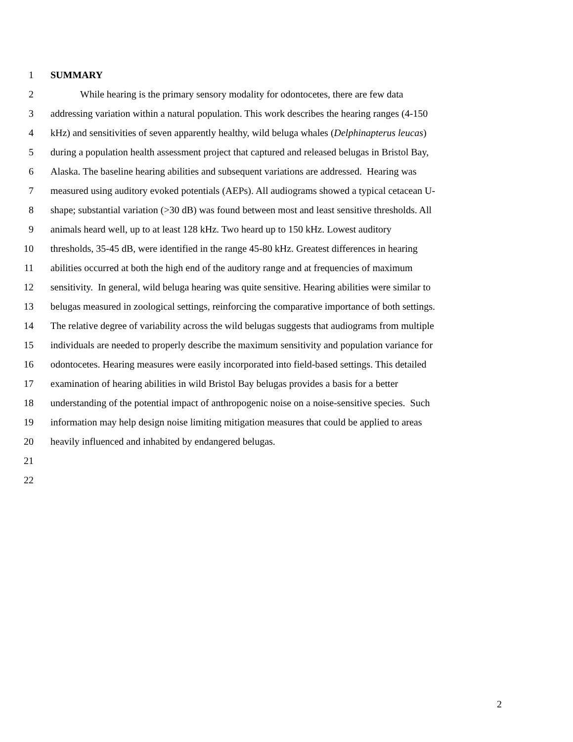1 SUMMARY
2 While hearing is the primary sensory modality for odontocetes, there are few data
3 addressing variation within a natural population. This work describes the hearing ranges (4-150
4 kHz) and sensitivities of seven apparently healthy, wild beluga whales (Delphinapterus leucas)
5 during a population health assessment project that captured and released belugas in Bristol Bay,
6 Alaska. The baseline hearing abilities and subsequent variations are addressed. Hearing was
7 measured using auditory evoked potentials (AEPs). All audiograms showed a typical cetacean U-
8 shape; substantial variation (>30 dB) was found between most and least sensitive thresholds. All
9 animals heard well, up to at least 128 kHz. Two heard up to 150 kHz. Lowest auditory
10 thresholds, 35-45 dB, were identified in the range 45-80 kHz. Greatest differences in hearing
11 abilities occurred at both the high end of the auditory range and at frequencies of maximum
12 sensitivity. In general, wild beluga hearing was quite sensitive. Hearing abilities were similar to
13 belugas measured in zoological settings, reinforcing the comparative importance of both settings.
14 The relative degree of variability across the wild belugas suggests that audiograms from multiple
15 individuals are needed to properly describe the maximum sensitivity and population variance for
16 odontocetes. Hearing measures were easily incorporated into field-based settings. This detailed
17 examination of hearing abilities in wild Bristol Bay belugas provides a basis for a better
18 understanding of the potential impact of anthropogenic noise on a noise-sensitive species. Such
19 information may help design noise limiting mitigation measures that could be applied to areas
20 heavily influenced and inhabited by endangered belugas.
21
22
2